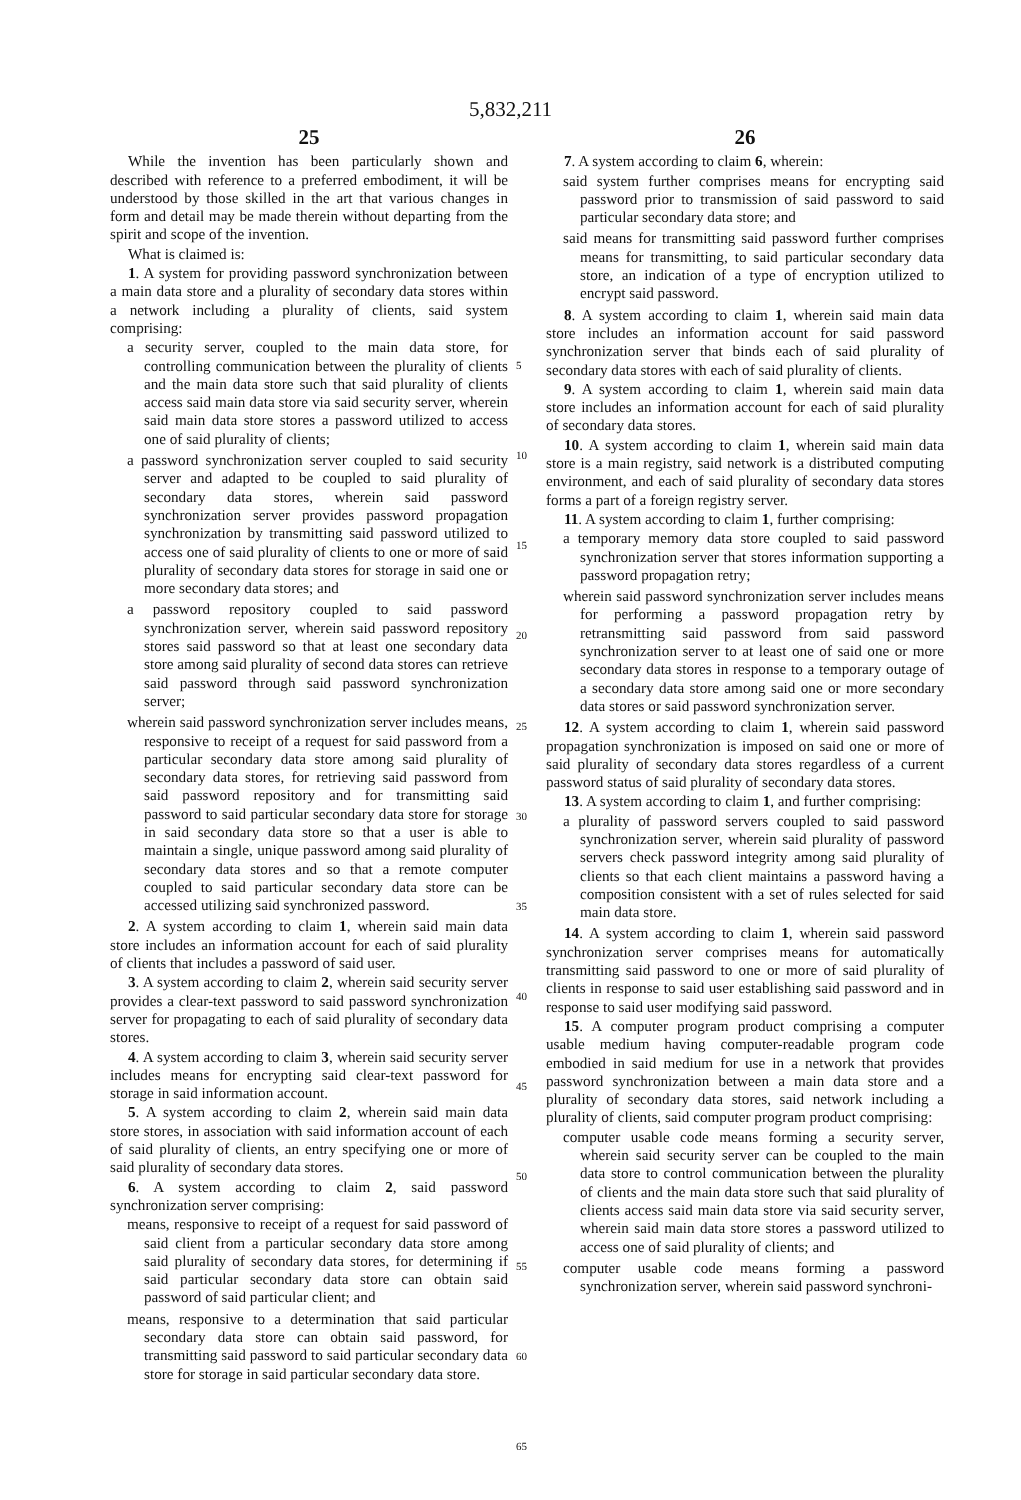5,832,211
25
While the invention has been particularly shown and described with reference to a preferred embodiment, it will be understood by those skilled in the art that various changes in form and detail may be made therein without departing from the spirit and scope of the invention.
What is claimed is:
1. A system for providing password synchronization between a main data store and a plurality of secondary data stores within a network including a plurality of clients, said system comprising:
a security server, coupled to the main data store, for controlling communication between the plurality of clients and the main data store such that said plurality of clients access said main data store via said security server, wherein said main data store stores a password utilized to access one of said plurality of clients;
a password synchronization server coupled to said security server and adapted to be coupled to said plurality of secondary data stores, wherein said password synchronization server provides password propagation synchronization by transmitting said password utilized to access one of said plurality of clients to one or more of said plurality of secondary data stores for storage in said one or more secondary data stores; and
a password repository coupled to said password synchronization server, wherein said password repository stores said password so that at least one secondary data store among said plurality of second data stores can retrieve said password through said password synchronization server;
wherein said password synchronization server includes means, responsive to receipt of a request for said password from a particular secondary data store among said plurality of secondary data stores, for retrieving said password from said password repository and for transmitting said password to said particular secondary data store for storage in said secondary data store so that a user is able to maintain a single, unique password among said plurality of secondary data stores and so that a remote computer coupled to said particular secondary data store can be accessed utilizing said synchronized password.
2. A system according to claim 1, wherein said main data store includes an information account for each of said plurality of clients that includes a password of said user.
3. A system according to claim 2, wherein said security server provides a clear-text password to said password synchronization server for propagating to each of said plurality of secondary data stores.
4. A system according to claim 3, wherein said security server includes means for encrypting said clear-text password for storage in said information account.
5. A system according to claim 2, wherein said main data store stores, in association with said information account of each of said plurality of clients, an entry specifying one or more of said plurality of secondary data stores.
6. A system according to claim 2, said password synchronization server comprising:
means, responsive to receipt of a request for said password of said client from a particular secondary data store among said plurality of secondary data stores, for determining if said particular secondary data store can obtain said password of said particular client; and
means, responsive to a determination that said particular secondary data store can obtain said password, for transmitting said password to said particular secondary data store for storage in said particular secondary data store.
5
10
15
20
25
30
35
40
45
50
55
60
65
26
7. A system according to claim 6, wherein:
said system further comprises means for encrypting said password prior to transmission of said password to said particular secondary data store; and
said means for transmitting said password further comprises means for transmitting, to said particular secondary data store, an indication of a type of encryption utilized to encrypt said password.
8. A system according to claim 1, wherein said main data store includes an information account for said password synchronization server that binds each of said plurality of secondary data stores with each of said plurality of clients.
9. A system according to claim 1, wherein said main data store includes an information account for each of said plurality of secondary data stores.
10. A system according to claim 1, wherein said main data store is a main registry, said network is a distributed computing environment, and each of said plurality of secondary data stores forms a part of a foreign registry server.
11. A system according to claim 1, further comprising:
a temporary memory data store coupled to said password synchronization server that stores information supporting a password propagation retry;
wherein said password synchronization server includes means for performing a password propagation retry by retransmitting said password from said password synchronization server to at least one of said one or more secondary data stores in response to a temporary outage of a secondary data store among said one or more secondary data stores or said password synchronization server.
12. A system according to claim 1, wherein said password propagation synchronization is imposed on said one or more of said plurality of secondary data stores regardless of a current password status of said plurality of secondary data stores.
13. A system according to claim 1, and further comprising:
a plurality of password servers coupled to said password synchronization server, wherein said plurality of password servers check password integrity among said plurality of clients so that each client maintains a password having a composition consistent with a set of rules selected for said main data store.
14. A system according to claim 1, wherein said password synchronization server comprises means for automatically transmitting said password to one or more of said plurality of clients in response to said user establishing said password and in response to said user modifying said password.
15. A computer program product comprising a computer usable medium having computer-readable program code embodied in said medium for use in a network that provides password synchronization between a main data store and a plurality of secondary data stores, said network including a plurality of clients, said computer program product comprising:
computer usable code means forming a security server, wherein said security server can be coupled to the main data store to control communication between the plurality of clients and the main data store such that said plurality of clients access said main data store via said security server, wherein said main data store stores a password utilized to access one of said plurality of clients; and
computer usable code means forming a password synchronization server, wherein said password synchroni-